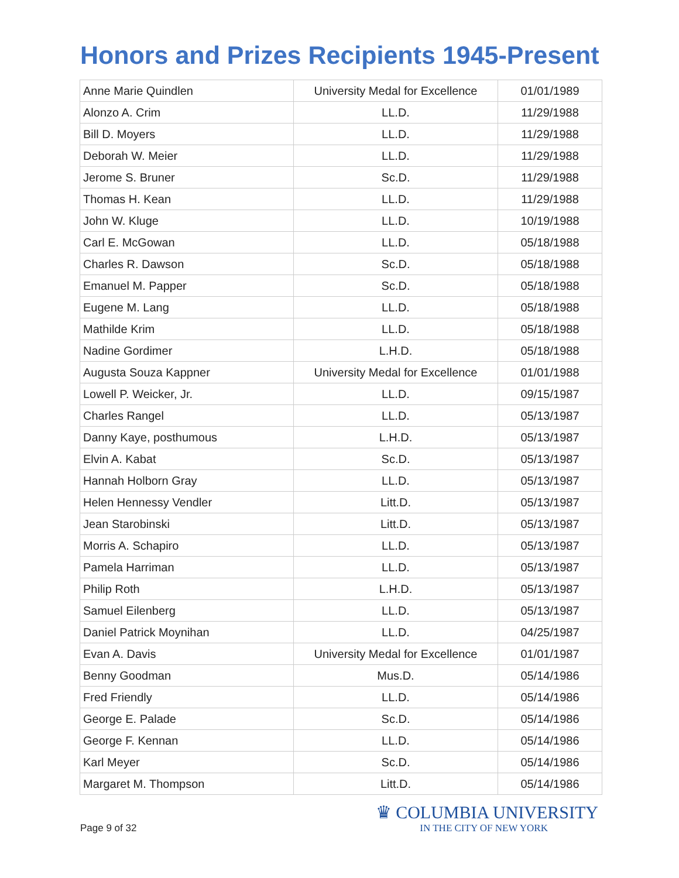Honors and Prizes Recipients 1945-Present
| Anne Marie Quindlen | University Medal for Excellence | 01/01/1989 |
| Alonzo A. Crim | LL.D. | 11/29/1988 |
| Bill D. Moyers | LL.D. | 11/29/1988 |
| Deborah W. Meier | LL.D. | 11/29/1988 |
| Jerome S. Bruner | Sc.D. | 11/29/1988 |
| Thomas H. Kean | LL.D. | 11/29/1988 |
| John W. Kluge | LL.D. | 10/19/1988 |
| Carl E. McGowan | LL.D. | 05/18/1988 |
| Charles R. Dawson | Sc.D. | 05/18/1988 |
| Emanuel M. Papper | Sc.D. | 05/18/1988 |
| Eugene M. Lang | LL.D. | 05/18/1988 |
| Mathilde Krim | LL.D. | 05/18/1988 |
| Nadine Gordimer | L.H.D. | 05/18/1988 |
| Augusta Souza Kappner | University Medal for Excellence | 01/01/1988 |
| Lowell P. Weicker, Jr. | LL.D. | 09/15/1987 |
| Charles Rangel | LL.D. | 05/13/1987 |
| Danny Kaye, posthumous | L.H.D. | 05/13/1987 |
| Elvin A. Kabat | Sc.D. | 05/13/1987 |
| Hannah Holborn Gray | LL.D. | 05/13/1987 |
| Helen Hennessy Vendler | Litt.D. | 05/13/1987 |
| Jean Starobinski | Litt.D. | 05/13/1987 |
| Morris A. Schapiro | LL.D. | 05/13/1987 |
| Pamela Harriman | LL.D. | 05/13/1987 |
| Philip Roth | L.H.D. | 05/13/1987 |
| Samuel Eilenberg | LL.D. | 05/13/1987 |
| Daniel Patrick Moynihan | LL.D. | 04/25/1987 |
| Evan A. Davis | University Medal for Excellence | 01/01/1987 |
| Benny Goodman | Mus.D. | 05/14/1986 |
| Fred Friendly | LL.D. | 05/14/1986 |
| George E. Palade | Sc.D. | 05/14/1986 |
| George F. Kennan | LL.D. | 05/14/1986 |
| Karl Meyer | Sc.D. | 05/14/1986 |
| Margaret M. Thompson | Litt.D. | 05/14/1986 |
Page 9 of 32
♛ COLUMBIA UNIVERSITY
IN THE CITY OF NEW YORK